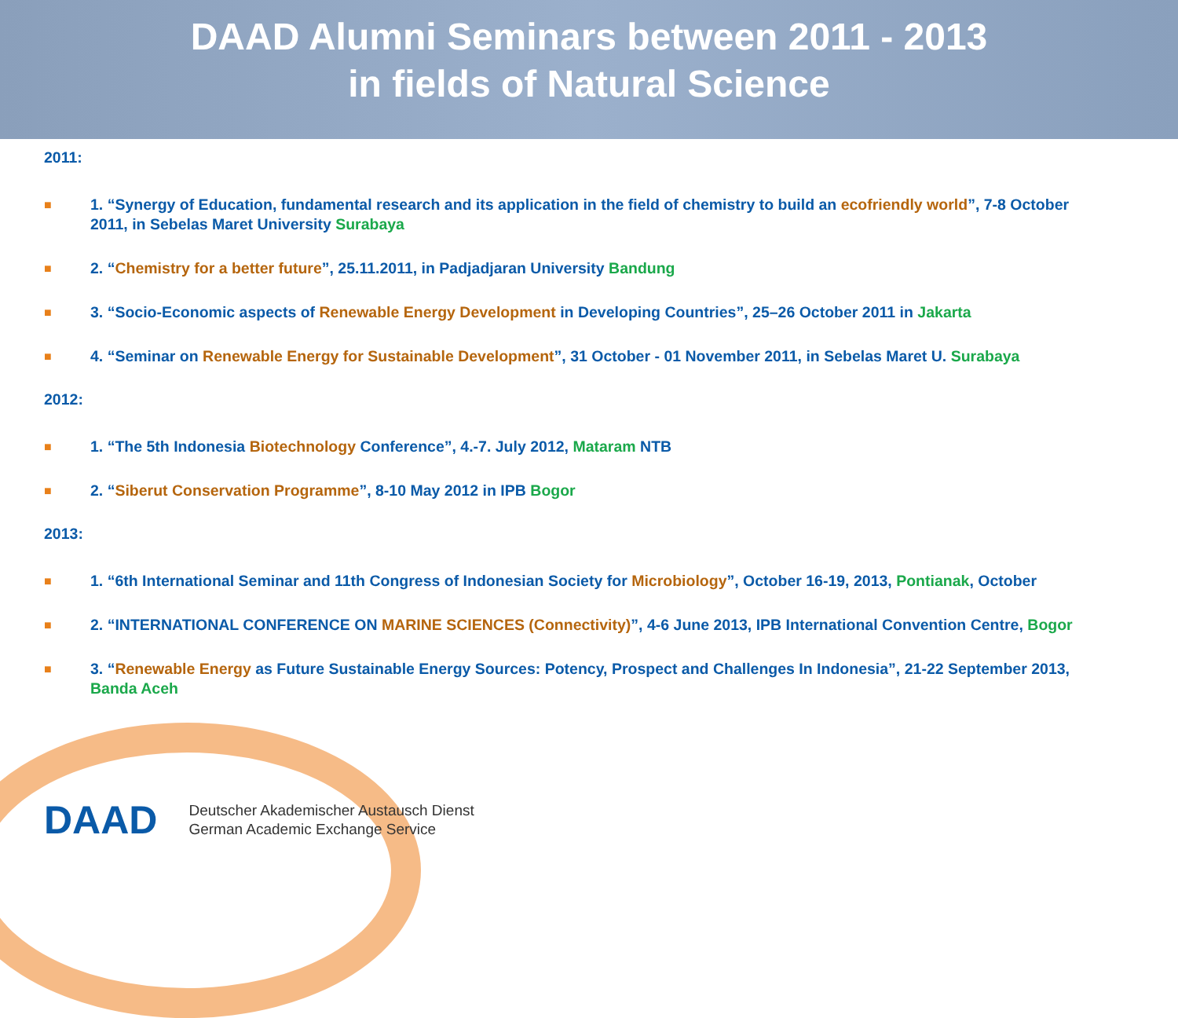DAAD Alumni Seminars between 2011 - 2013
in fields of Natural Science
2011:
■ 1. “Synergy of Education, fundamental research and its application in the field of chemistry to build an ecofriendly world”, 7-8 October 2011, in Sebelas Maret University Surabaya
■ 2. “Chemistry for a better future”, 25.11.2011, in Padjadjaran University Bandung
■ 3. “Socio-Economic aspects of Renewable Energy Development in Developing Countries”, 25–26 October 2011 in Jakarta
■ 4. “Seminar on Renewable Energy for Sustainable Development”, 31 October - 01 November 2011, in Sebelas Maret U. Surabaya
2012:
■ 1. “The 5th Indonesia Biotechnology Conference”, 4.-7. July 2012, Mataram NTB
■ 2. “Siberut Conservation Programme”, 8-10 May 2012 in IPB Bogor
2013:
■ 1. “6th International Seminar and 11th Congress of Indonesian Society for Microbiology”, October 16-19, 2013, Pontianak, October
■ 2. “INTERNATIONAL CONFERENCE ON MARINE SCIENCES (Connectivity)”, 4-6 June 2013, IPB International Convention Centre, Bogor
■ 3. “Renewable Energy as Future Sustainable Energy Sources: Potency, Prospect and Challenges In Indonesia”, 21-22 September 2013, Banda Aceh
DAAD Deutscher Akademischer Austausch Dienst
German Academic Exchange Service